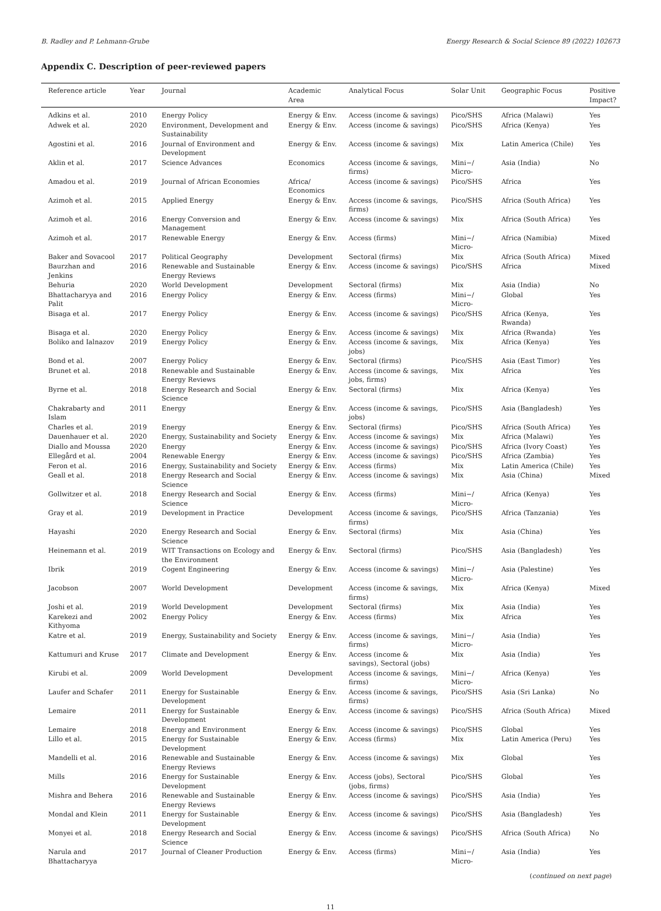B. Radley and P. Lehmann-Grube Energy Research & Social Science 89 (2022) 102673
Appendix C. Description of peer-reviewed papers
| Reference article | Year | Journal | Academic Area | Analytical Focus | Solar Unit | Geographic Focus | Positive Impact? |
| --- | --- | --- | --- | --- | --- | --- | --- |
| Adkins et al. | 2010 | Energy Policy | Energy & Env. | Access (income & savings) | Pico/SHS | Africa (Malawi) | Yes |
| Adwek et al. | 2020 | Environment, Development and Sustainability | Energy & Env. | Access (income & savings) | Pico/SHS | Africa (Kenya) | Yes |
| Agostini et al. | 2016 | Journal of Environment and Development | Energy & Env. | Access (income & savings) | Mix | Latin America (Chile) | Yes |
| Aklin et al. | 2017 | Science Advances | Economics | Access (income & savings, firms) | Mini−/ Micro- | Asia (India) | No |
| Amadou et al. | 2019 | Journal of African Economies | Africa/ Economics | Access (income & savings) | Pico/SHS | Africa | Yes |
| Azimoh et al. | 2015 | Applied Energy | Energy & Env. | Access (income & savings, firms) | Pico/SHS | Africa (South Africa) | Yes |
| Azimoh et al. | 2016 | Energy Conversion and Management | Energy & Env. | Access (income & savings) | Mix | Africa (South Africa) | Yes |
| Azimoh et al. | 2017 | Renewable Energy | Energy & Env. | Access (firms) | Mini−/ Micro- | Africa (Namibia) | Mixed |
| Baker and Sovacool | 2017 | Political Geography | Development | Sectoral (firms) | Mix | Africa (South Africa) | Mixed |
| Baurzhan and Jenkins | 2016 | Renewable and Sustainable Energy Reviews | Energy & Env. | Access (income & savings) | Pico/SHS | Africa | Mixed |
| Behuria | 2020 | World Development | Development | Sectoral (firms) | Mix | Asia (India) | No |
| Bhattacharyya and Palit | 2016 | Energy Policy | Energy & Env. | Access (firms) | Mini−/ Micro- | Global | Yes |
| Bisaga et al. | 2017 | Energy Policy | Energy & Env. | Access (income & savings) | Pico/SHS | Africa (Kenya, Rwanda) | Yes |
| Bisaga et al. | 2020 | Energy Policy | Energy & Env. | Access (income & savings) | Mix | Africa (Rwanda) | Yes |
| Boliko and Ialnazov | 2019 | Energy Policy | Energy & Env. | Access (income & savings, jobs) | Mix | Africa (Kenya) | Yes |
| Bond et al. | 2007 | Energy Policy | Energy & Env. | Sectoral (firms) | Pico/SHS | Asia (East Timor) | Yes |
| Brunet et al. | 2018 | Renewable and Sustainable Energy Reviews | Energy & Env. | Access (income & savings, jobs, firms) | Mix | Africa | Yes |
| Byrne et al. | 2018 | Energy Research and Social Science | Energy & Env. | Sectoral (firms) | Mix | Africa (Kenya) | Yes |
| Chakrabarty and Islam | 2011 | Energy | Energy & Env. | Access (income & savings, jobs) | Pico/SHS | Asia (Bangladesh) | Yes |
| Charles et al. | 2019 | Energy | Energy & Env. | Sectoral (firms) | Pico/SHS | Africa (South Africa) | Yes |
| Dauenhauer et al. | 2020 | Energy, Sustainability and Society | Energy & Env. | Access (income & savings) | Mix | Africa (Malawi) | Yes |
| Diallo and Moussa | 2020 | Energy | Energy & Env. | Access (income & savings) | Pico/SHS | Africa (Ivory Coast) | Yes |
| Ellegård et al. | 2004 | Renewable Energy | Energy & Env. | Access (income & savings) | Pico/SHS | Africa (Zambia) | Yes |
| Feron et al. | 2016 | Energy, Sustainability and Society | Energy & Env. | Access (firms) | Mix | Latin America (Chile) | Yes |
| Geall et al. | 2018 | Energy Research and Social Science | Energy & Env. | Access (income & savings) | Mix | Asia (China) | Mixed |
| Gollwitzer et al. | 2018 | Energy Research and Social Science | Energy & Env. | Access (firms) | Mini−/ Micro- | Africa (Kenya) | Yes |
| Gray et al. | 2019 | Development in Practice | Development | Access (income & savings, firms) | Pico/SHS | Africa (Tanzania) | Yes |
| Hayashi | 2020 | Energy Research and Social Science | Energy & Env. | Sectoral (firms) | Mix | Asia (China) | Yes |
| Heinemann et al. | 2019 | WIT Transactions on Ecology and the Environment | Energy & Env. | Sectoral (firms) | Pico/SHS | Asia (Bangladesh) | Yes |
| Ibrik | 2019 | Cogent Engineering | Energy & Env. | Access (income & savings) | Mini−/ Micro- | Asia (Palestine) | Yes |
| Jacobson | 2007 | World Development | Development | Access (income & savings, firms) | Mix | Africa (Kenya) | Mixed |
| Joshi et al. | 2019 | World Development | Development | Sectoral (firms) | Mix | Asia (India) | Yes |
| Karekezi and Kithyoma | 2002 | Energy Policy | Energy & Env. | Access (firms) | Mix | Africa | Yes |
| Katre et al. | 2019 | Energy, Sustainability and Society | Energy & Env. | Access (income & savings, firms) | Mini−/ Micro- | Asia (India) | Yes |
| Kattumuri and Kruse | 2017 | Climate and Development | Energy & Env. | Access (income & savings), Sectoral (jobs) | Mix | Asia (India) | Yes |
| Kirubi et al. | 2009 | World Development | Development | Access (income & savings, firms) | Mini−/ Micro- | Africa (Kenya) | Yes |
| Laufer and Schafer | 2011 | Energy for Sustainable Development | Energy & Env. | Access (income & savings, firms) | Pico/SHS | Asia (Sri Lanka) | No |
| Lemaire | 2011 | Energy for Sustainable Development | Energy & Env. | Access (income & savings) | Pico/SHS | Africa (South Africa) | Mixed |
| Lemaire | 2018 | Energy and Environment | Energy & Env. | Access (income & savings) | Pico/SHS | Global | Yes |
| Lillo et al. | 2015 | Energy for Sustainable Development | Energy & Env. | Access (firms) | Mix | Latin America (Peru) | Yes |
| Mandelli et al. | 2016 | Renewable and Sustainable Energy Reviews | Energy & Env. | Access (income & savings) | Mix | Global | Yes |
| Mills | 2016 | Energy for Sustainable Development | Energy & Env. | Access (jobs), Sectoral (jobs, firms) | Pico/SHS | Global | Yes |
| Mishra and Behera | 2016 | Renewable and Sustainable Energy Reviews | Energy & Env. | Access (income & savings) | Pico/SHS | Asia (India) | Yes |
| Mondal and Klein | 2011 | Energy for Sustainable Development | Energy & Env. | Access (income & savings) | Pico/SHS | Asia (Bangladesh) | Yes |
| Monyei et al. | 2018 | Energy Research and Social Science | Energy & Env. | Access (income & savings) | Pico/SHS | Africa (South Africa) | No |
| Narula and Bhattacharyya | 2017 | Journal of Cleaner Production | Energy & Env. | Access (firms) | Mini−/ Micro- | Asia (India) | Yes |
(continued on next page)
11